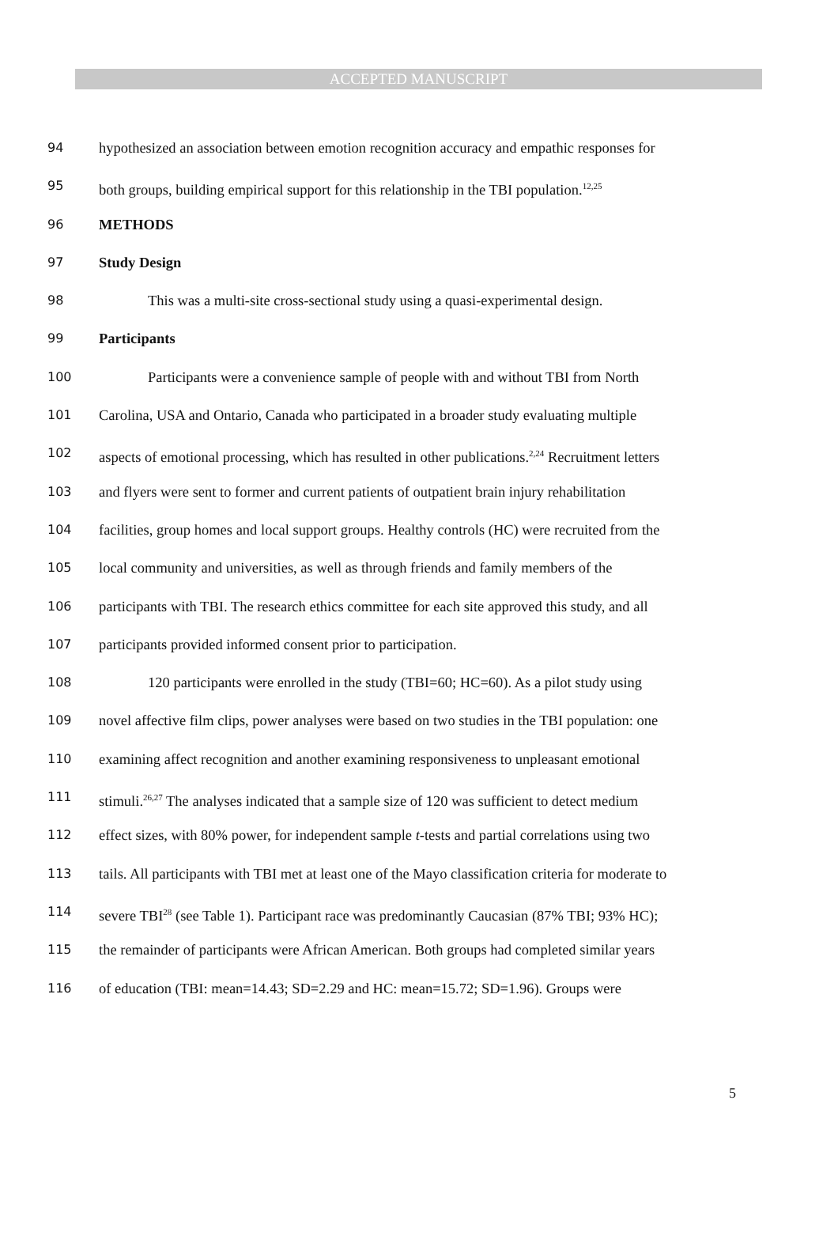ACCEPTED MANUSCRIPT
94 hypothesized an association between emotion recognition accuracy and empathic responses for
95 both groups, building empirical support for this relationship in the TBI population.<sup>12,25</sup>
96 METHODS
97 Study Design
98 This was a multi-site cross-sectional study using a quasi-experimental design.
99 Participants
100 Participants were a convenience sample of people with and without TBI from North
101 Carolina, USA and Ontario, Canada who participated in a broader study evaluating multiple
102 aspects of emotional processing, which has resulted in other publications.<sup>2,24</sup> Recruitment letters
103 and flyers were sent to former and current patients of outpatient brain injury rehabilitation
104 facilities, group homes and local support groups. Healthy controls (HC) were recruited from the
105 local community and universities, as well as through friends and family members of the
106 participants with TBI. The research ethics committee for each site approved this study, and all
107 participants provided informed consent prior to participation.
108 120 participants were enrolled in the study (TBI=60; HC=60). As a pilot study using
109 novel affective film clips, power analyses were based on two studies in the TBI population: one
110 examining affect recognition and another examining responsiveness to unpleasant emotional
111 stimuli.<sup>26,27</sup> The analyses indicated that a sample size of 120 was sufficient to detect medium
112 effect sizes, with 80% power, for independent sample t-tests and partial correlations using two
113 tails. All participants with TBI met at least one of the Mayo classification criteria for moderate to
114 severe TBI<sup>28</sup> (see Table 1). Participant race was predominantly Caucasian (87% TBI; 93% HC);
115 the remainder of participants were African American. Both groups had completed similar years
116 of education (TBI: mean=14.43; SD=2.29 and HC: mean=15.72; SD=1.96). Groups were
5